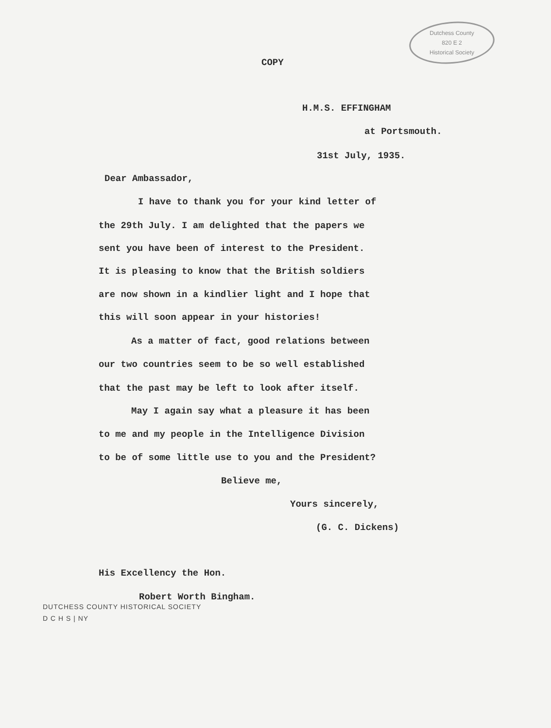Dutchess County
820 E 2
Historical Society
COPY
H.M.S. EFFINGHAM
at Portsmouth.
31st July, 1935.
Dear Ambassador,
I have to thank you for your kind letter of
the 29th July. I am delighted that the papers we
sent you have been of interest to the President.
It is pleasing to know that the British soldiers
are now shown in a kindlier light and I hope that
this will soon appear in your histories!
As a matter of fact, good relations between
our two countries seem to be so well established
that the past may be left to look after itself.
May I again say what a pleasure it has been
to me and my people in the Intelligence Division
to be of some little use to you and the President?
Believe me,
Yours sincerely,
(G. C. Dickens)
His Excellency the Hon.
Robert Worth Bingham.
DUTCHESS COUNTY HISTORICAL SOCIETY
D C H S | NY